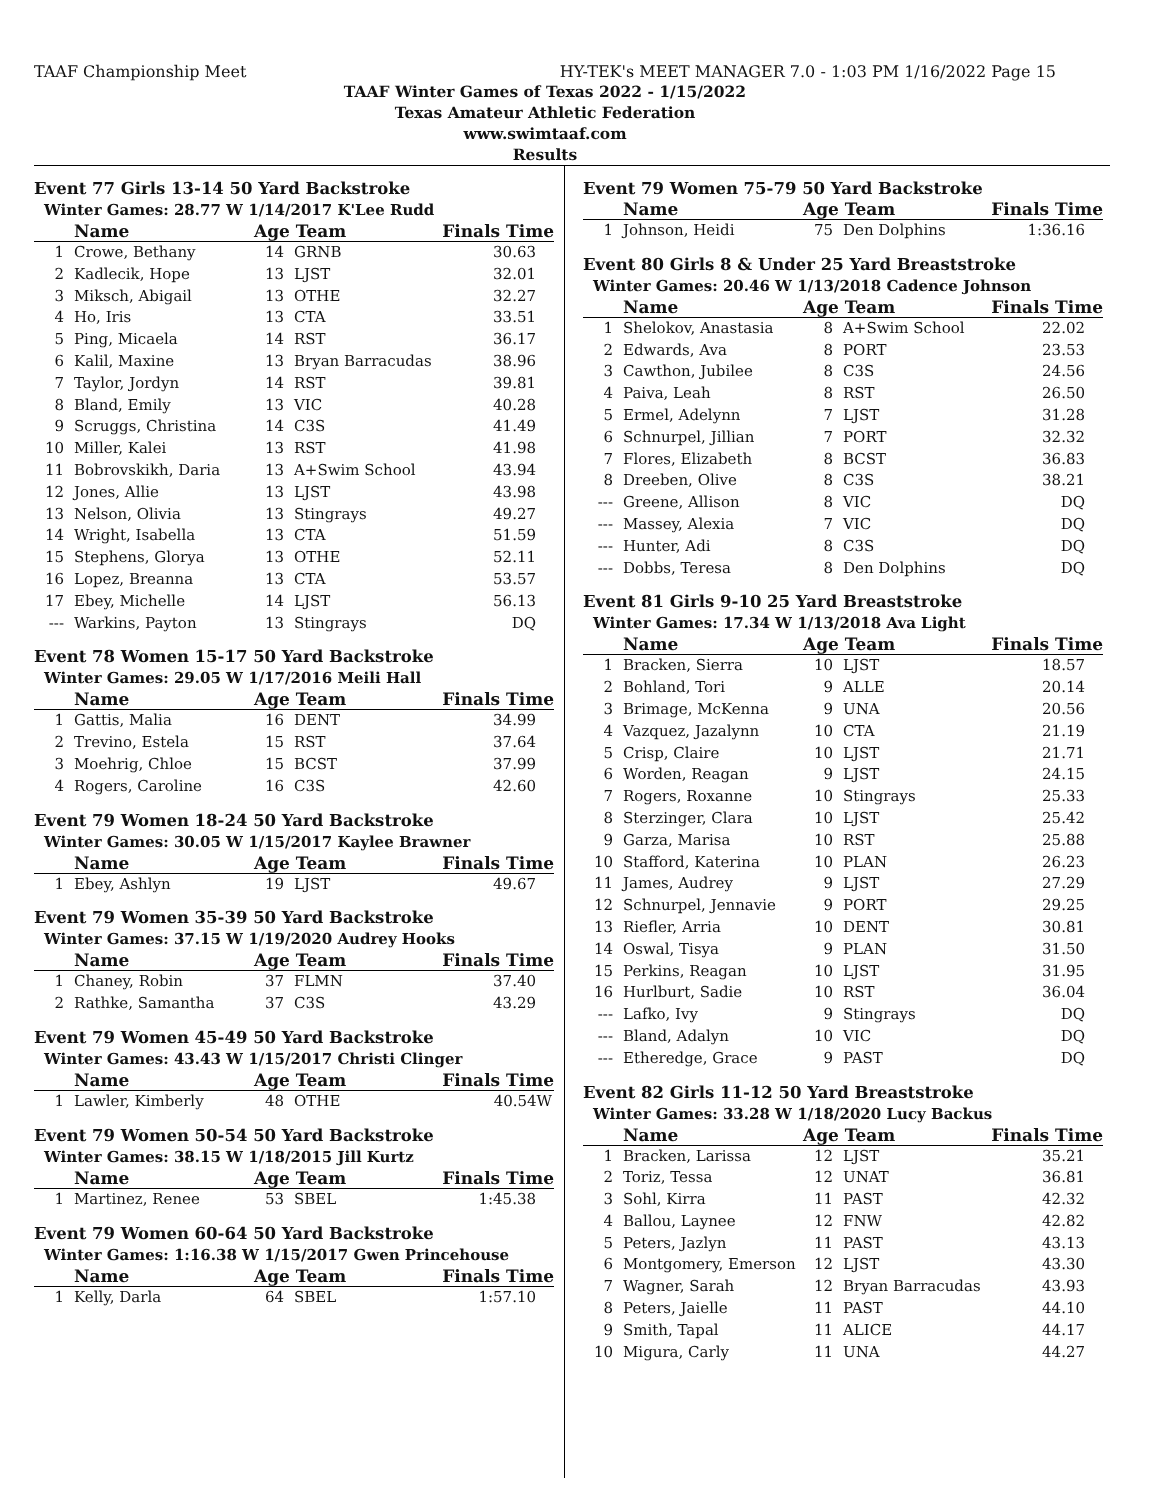TAAF Championship Meet HY-TEK's MEET MANAGER 7.0 - 1:03 PM 1/16/2022 Page 15
TAAF Winter Games of Texas 2022 - 1/15/2022
Texas Amateur Athletic Federation
www.swimtaaf.com
Results
Event 77 Girls 13-14 50 Yard Backstroke
Winter Games: 28.77 W 1/14/2017 K'Lee Rudd
| | Name | Age Team | | Finals Time |
| --- | --- | --- | --- | --- |
| 1 | Crowe, Bethany | 14 | GRNB | 30.63 |
| 2 | Kadlecik, Hope | 13 | LJST | 32.01 |
| 3 | Miksch, Abigail | 13 | OTHE | 32.27 |
| 4 | Ho, Iris | 13 | CTA | 33.51 |
| 5 | Ping, Micaela | 14 | RST | 36.17 |
| 6 | Kalil, Maxine | 13 | Bryan Barracudas | 38.96 |
| 7 | Taylor, Jordyn | 14 | RST | 39.81 |
| 8 | Bland, Emily | 13 | VIC | 40.28 |
| 9 | Scruggs, Christina | 14 | C3S | 41.49 |
| 10 | Miller, Kalei | 13 | RST | 41.98 |
| 11 | Bobrovskikh, Daria | 13 | A+Swim School | 43.94 |
| 12 | Jones, Allie | 13 | LJST | 43.98 |
| 13 | Nelson, Olivia | 13 | Stingrays | 49.27 |
| 14 | Wright, Isabella | 13 | CTA | 51.59 |
| 15 | Stephens, Glorya | 13 | OTHE | 52.11 |
| 16 | Lopez, Breanna | 13 | CTA | 53.57 |
| 17 | Ebey, Michelle | 14 | LJST | 56.13 |
| --- | Warkins, Payton | 13 | Stingrays | DQ |
Event 78 Women 15-17 50 Yard Backstroke
Winter Games: 29.05 W 1/17/2016 Meili Hall
| | Name | Age Team | | Finals Time |
| --- | --- | --- | --- | --- |
| 1 | Gattis, Malia | 16 | DENT | 34.99 |
| 2 | Trevino, Estela | 15 | RST | 37.64 |
| 3 | Moehrig, Chloe | 15 | BCST | 37.99 |
| 4 | Rogers, Caroline | 16 | C3S | 42.60 |
Event 79 Women 18-24 50 Yard Backstroke
Winter Games: 30.05 W 1/15/2017 Kaylee Brawner
| | Name | Age Team | | Finals Time |
| --- | --- | --- | --- | --- |
| 1 | Ebey, Ashlyn | 19 | LJST | 49.67 |
Event 79 Women 35-39 50 Yard Backstroke
Winter Games: 37.15 W 1/19/2020 Audrey Hooks
| | Name | Age Team | | Finals Time |
| --- | --- | --- | --- | --- |
| 1 | Chaney, Robin | 37 | FLMN | 37.40 |
| 2 | Rathke, Samantha | 37 | C3S | 43.29 |
Event 79 Women 45-49 50 Yard Backstroke
Winter Games: 43.43 W 1/15/2017 Christi Clinger
| | Name | Age Team | | Finals Time |
| --- | --- | --- | --- | --- |
| 1 | Lawler, Kimberly | 48 | OTHE | 40.54W |
Event 79 Women 50-54 50 Yard Backstroke
Winter Games: 38.15 W 1/18/2015 Jill Kurtz
| | Name | Age Team | | Finals Time |
| --- | --- | --- | --- | --- |
| 1 | Martinez, Renee | 53 | SBEL | 1:45.38 |
Event 79 Women 60-64 50 Yard Backstroke
Winter Games: 1:16.38 W 1/15/2017 Gwen Princehouse
| | Name | Age Team | | Finals Time |
| --- | --- | --- | --- | --- |
| 1 | Kelly, Darla | 64 | SBEL | 1:57.10 |
Event 79 Women 75-79 50 Yard Backstroke
| | Name | Age Team | | Finals Time |
| --- | --- | --- | --- | --- |
| 1 | Johnson, Heidi | 75 | Den Dolphins | 1:36.16 |
Event 80 Girls 8 & Under 25 Yard Breaststroke
Winter Games: 20.46 W 1/13/2018 Cadence Johnson
| | Name | Age Team | | Finals Time |
| --- | --- | --- | --- | --- |
| 1 | Shelokov, Anastasia | 8 | A+Swim School | 22.02 |
| 2 | Edwards, Ava | 8 | PORT | 23.53 |
| 3 | Cawthon, Jubilee | 8 | C3S | 24.56 |
| 4 | Paiva, Leah | 8 | RST | 26.50 |
| 5 | Ermel, Adelynn | 7 | LJST | 31.28 |
| 6 | Schnurpel, Jillian | 7 | PORT | 32.32 |
| 7 | Flores, Elizabeth | 8 | BCST | 36.83 |
| 8 | Dreeben, Olive | 8 | C3S | 38.21 |
| --- | Greene, Allison | 8 | VIC | DQ |
| --- | Massey, Alexia | 7 | VIC | DQ |
| --- | Hunter, Adi | 8 | C3S | DQ |
| --- | Dobbs, Teresa | 8 | Den Dolphins | DQ |
Event 81 Girls 9-10 25 Yard Breaststroke
Winter Games: 17.34 W 1/13/2018 Ava Light
| | Name | Age Team | | Finals Time |
| --- | --- | --- | --- | --- |
| 1 | Bracken, Sierra | 10 | LJST | 18.57 |
| 2 | Bohland, Tori | 9 | ALLE | 20.14 |
| 3 | Brimage, McKenna | 9 | UNA | 20.56 |
| 4 | Vazquez, Jazalynn | 10 | CTA | 21.19 |
| 5 | Crisp, Claire | 10 | LJST | 21.71 |
| 6 | Worden, Reagan | 9 | LJST | 24.15 |
| 7 | Rogers, Roxanne | 10 | Stingrays | 25.33 |
| 8 | Sterzinger, Clara | 10 | LJST | 25.42 |
| 9 | Garza, Marisa | 10 | RST | 25.88 |
| 10 | Stafford, Katerina | 10 | PLAN | 26.23 |
| 11 | James, Audrey | 9 | LJST | 27.29 |
| 12 | Schnurpel, Jennavie | 9 | PORT | 29.25 |
| 13 | Riefler, Arria | 10 | DENT | 30.81 |
| 14 | Oswal, Tisya | 9 | PLAN | 31.50 |
| 15 | Perkins, Reagan | 10 | LJST | 31.95 |
| 16 | Hurlburt, Sadie | 10 | RST | 36.04 |
| --- | Lafko, Ivy | 9 | Stingrays | DQ |
| --- | Bland, Adalyn | 10 | VIC | DQ |
| --- | Etheredge, Grace | 9 | PAST | DQ |
Event 82 Girls 11-12 50 Yard Breaststroke
Winter Games: 33.28 W 1/18/2020 Lucy Backus
| | Name | Age Team | | Finals Time |
| --- | --- | --- | --- | --- |
| 1 | Bracken, Larissa | 12 | LJST | 35.21 |
| 2 | Toriz, Tessa | 12 | UNAT | 36.81 |
| 3 | Sohl, Kirra | 11 | PAST | 42.32 |
| 4 | Ballou, Laynee | 12 | FNW | 42.82 |
| 5 | Peters, Jazlyn | 11 | PAST | 43.13 |
| 6 | Montgomery, Emerson | 12 | LJST | 43.30 |
| 7 | Wagner, Sarah | 12 | Bryan Barracudas | 43.93 |
| 8 | Peters, Jaielle | 11 | PAST | 44.10 |
| 9 | Smith, Tapal | 11 | ALICE | 44.17 |
| 10 | Migura, Carly | 11 | UNA | 44.27 |